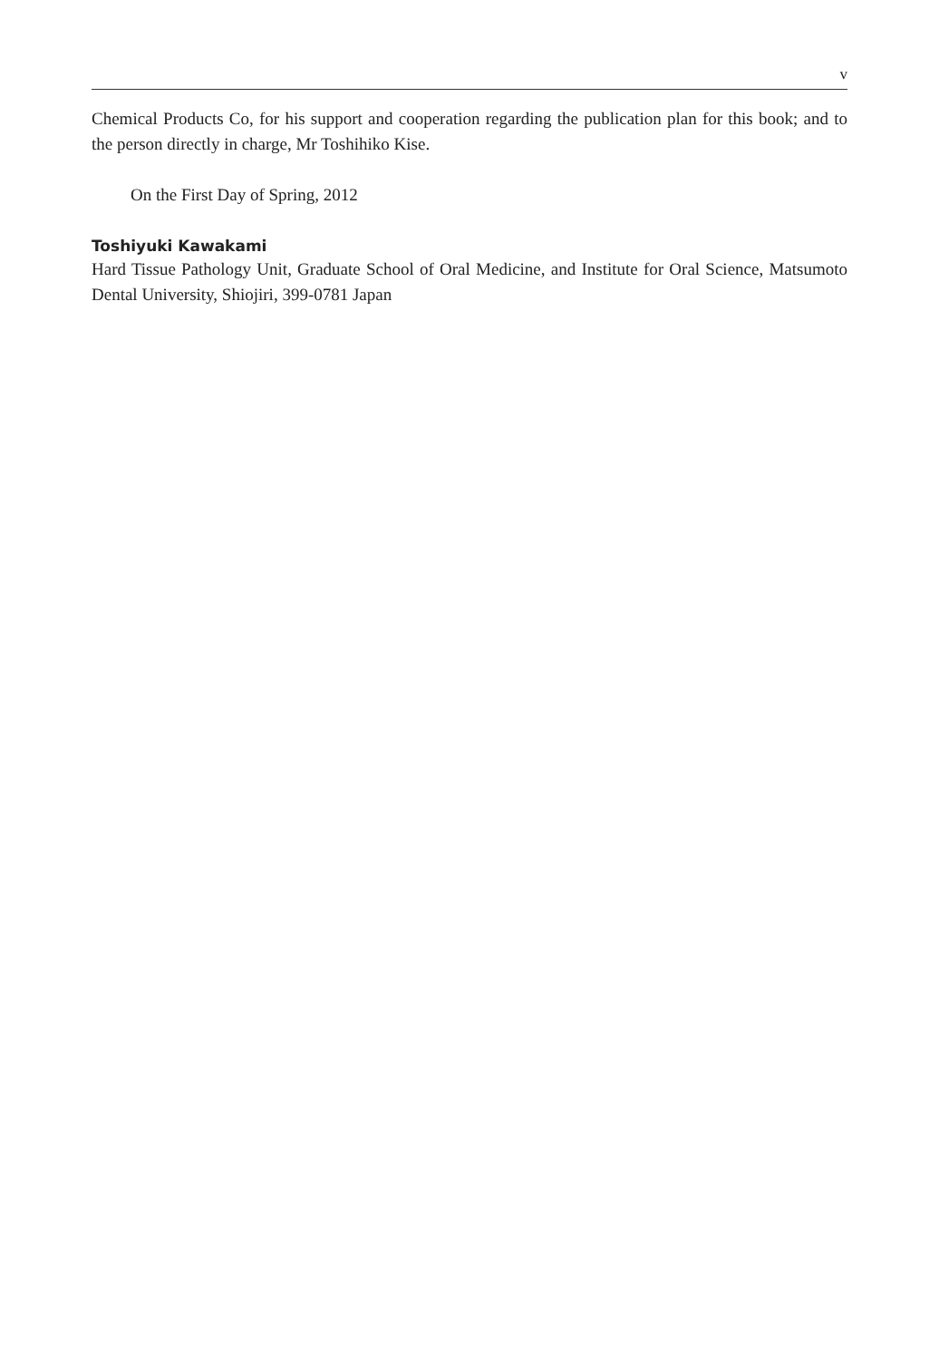v
Chemical Products Co, for his support and cooperation regarding the publication plan for this book; and to the person directly in charge, Mr Toshihiko Kise.
On the First Day of Spring, 2012
Toshiyuki Kawakami
Hard Tissue Pathology Unit, Graduate School of Oral Medicine, and Institute for Oral Science, Matsumoto Dental University, Shiojiri, 399-0781 Japan